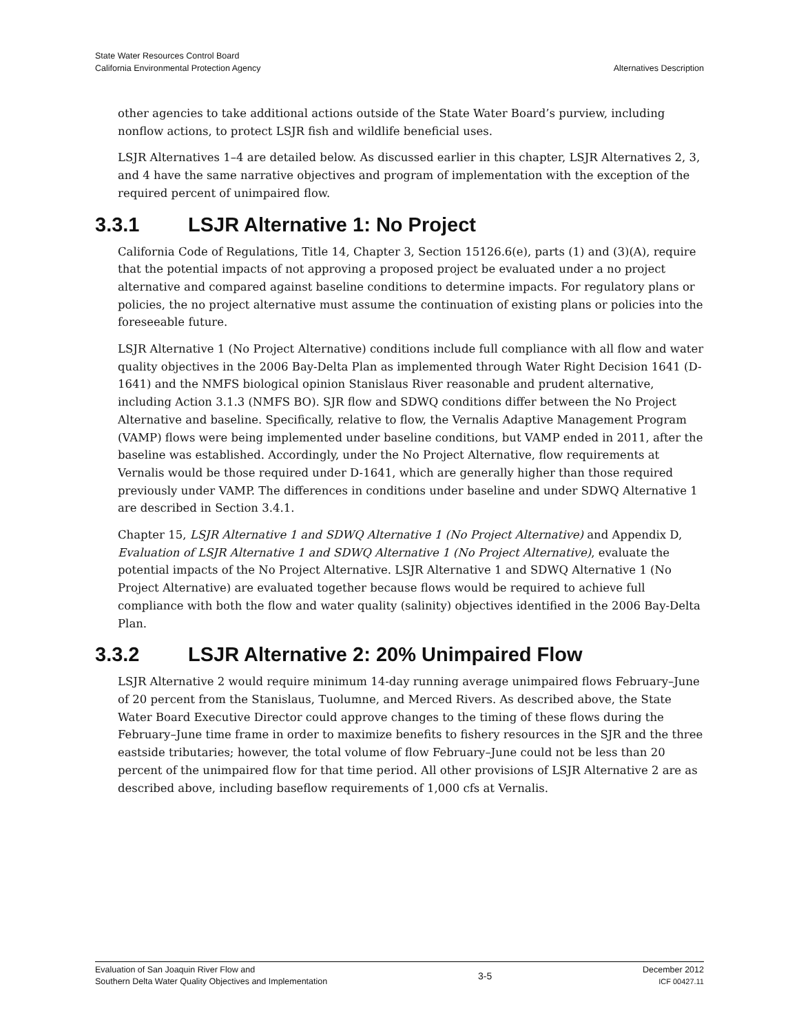State Water Resources Control Board
California Environmental Protection Agency
Alternatives Description
other agencies to take additional actions outside of the State Water Board’s purview, including nonflow actions, to protect LSJR fish and wildlife beneficial uses.
LSJR Alternatives 1–4 are detailed below. As discussed earlier in this chapter, LSJR Alternatives 2, 3, and 4 have the same narrative objectives and program of implementation with the exception of the required percent of unimpaired flow.
3.3.1 LSJR Alternative 1: No Project
California Code of Regulations, Title 14, Chapter 3, Section 15126.6(e), parts (1) and (3)(A), require that the potential impacts of not approving a proposed project be evaluated under a no project alternative and compared against baseline conditions to determine impacts. For regulatory plans or policies, the no project alternative must assume the continuation of existing plans or policies into the foreseeable future.
LSJR Alternative 1 (No Project Alternative) conditions include full compliance with all flow and water quality objectives in the 2006 Bay-Delta Plan as implemented through Water Right Decision 1641 (D-1641) and the NMFS biological opinion Stanislaus River reasonable and prudent alternative, including Action 3.1.3 (NMFS BO). SJR flow and SDWQ conditions differ between the No Project Alternative and baseline. Specifically, relative to flow, the Vernalis Adaptive Management Program (VAMP) flows were being implemented under baseline conditions, but VAMP ended in 2011, after the baseline was established. Accordingly, under the No Project Alternative, flow requirements at Vernalis would be those required under D-1641, which are generally higher than those required previously under VAMP. The differences in conditions under baseline and under SDWQ Alternative 1 are described in Section 3.4.1.
Chapter 15, LSJR Alternative 1 and SDWQ Alternative 1 (No Project Alternative) and Appendix D, Evaluation of LSJR Alternative 1 and SDWQ Alternative 1 (No Project Alternative), evaluate the potential impacts of the No Project Alternative. LSJR Alternative 1 and SDWQ Alternative 1 (No Project Alternative) are evaluated together because flows would be required to achieve full compliance with both the flow and water quality (salinity) objectives identified in the 2006 Bay-Delta Plan.
3.3.2 LSJR Alternative 2: 20% Unimpaired Flow
LSJR Alternative 2 would require minimum 14-day running average unimpaired flows February–June of 20 percent from the Stanislaus, Tuolumne, and Merced Rivers. As described above, the State Water Board Executive Director could approve changes to the timing of these flows during the February–June time frame in order to maximize benefits to fishery resources in the SJR and the three eastside tributaries; however, the total volume of flow February–June could not be less than 20 percent of the unimpaired flow for that time period. All other provisions of LSJR Alternative 2 are as described above, including baseflow requirements of 1,000 cfs at Vernalis.
Evaluation of San Joaquin River Flow and
Southern Delta Water Quality Objectives and Implementation
3-5 December 2012
ICF 00427.11